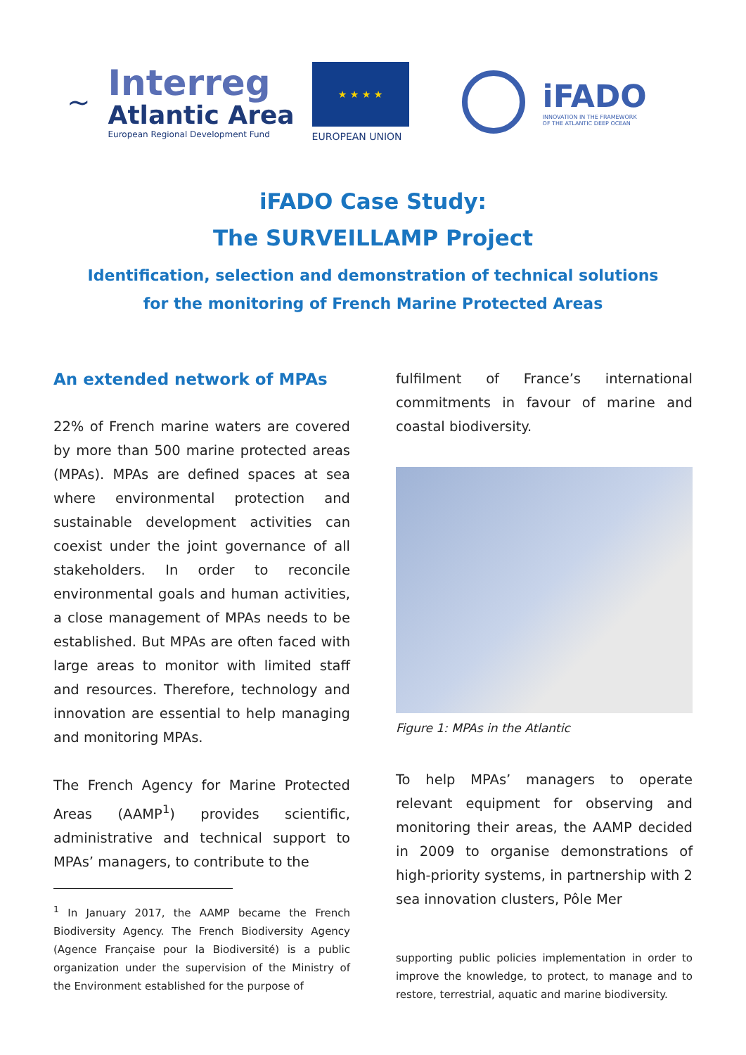~
Interreg
Atlantic Area
European Regional Development Fund
★ ★ ★ ★
EUROPEAN UNION
iFADO
INNOVATION IN THE FRAMEWORK
OF THE ATLANTIC DEEP OCEAN
iFADO Case Study:
The SURVEILLAMP Project
Identification, selection and demonstration of technical solutions
for the monitoring of French Marine Protected Areas
An extended network of MPAs
22% of French marine waters are covered by more than 500 marine protected areas (MPAs). MPAs are defined spaces at sea where environmental protection and sustainable development activities can coexist under the joint governance of all stakeholders. In order to reconcile environmental goals and human activities, a close management of MPAs needs to be established. But MPAs are often faced with large areas to monitor with limited staff and resources. Therefore, technology and innovation are essential to help managing and monitoring MPAs.
The French Agency for Marine Protected Areas (AAMP<sup>1</sup>) provides scientific, administrative and technical support to MPAs’ managers, to contribute to the
<sup>1</sup> In January 2017, the AAMP became the French Biodiversity Agency. The French Biodiversity Agency (Agence Française pour la Biodiversité) is a public organization under the supervision of the Ministry of the Environment established for the purpose of
fulfilment of France’s international commitments in favour of marine and coastal biodiversity.
Figure 1: MPAs in the Atlantic
To help MPAs’ managers to operate relevant equipment for observing and monitoring their areas, the AAMP decided in 2009 to organise demonstrations of high-priority systems, in partnership with 2 sea innovation clusters, Pôle Mer
supporting public policies implementation in order to improve the knowledge, to protect, to manage and to restore, terrestrial, aquatic and marine biodiversity.